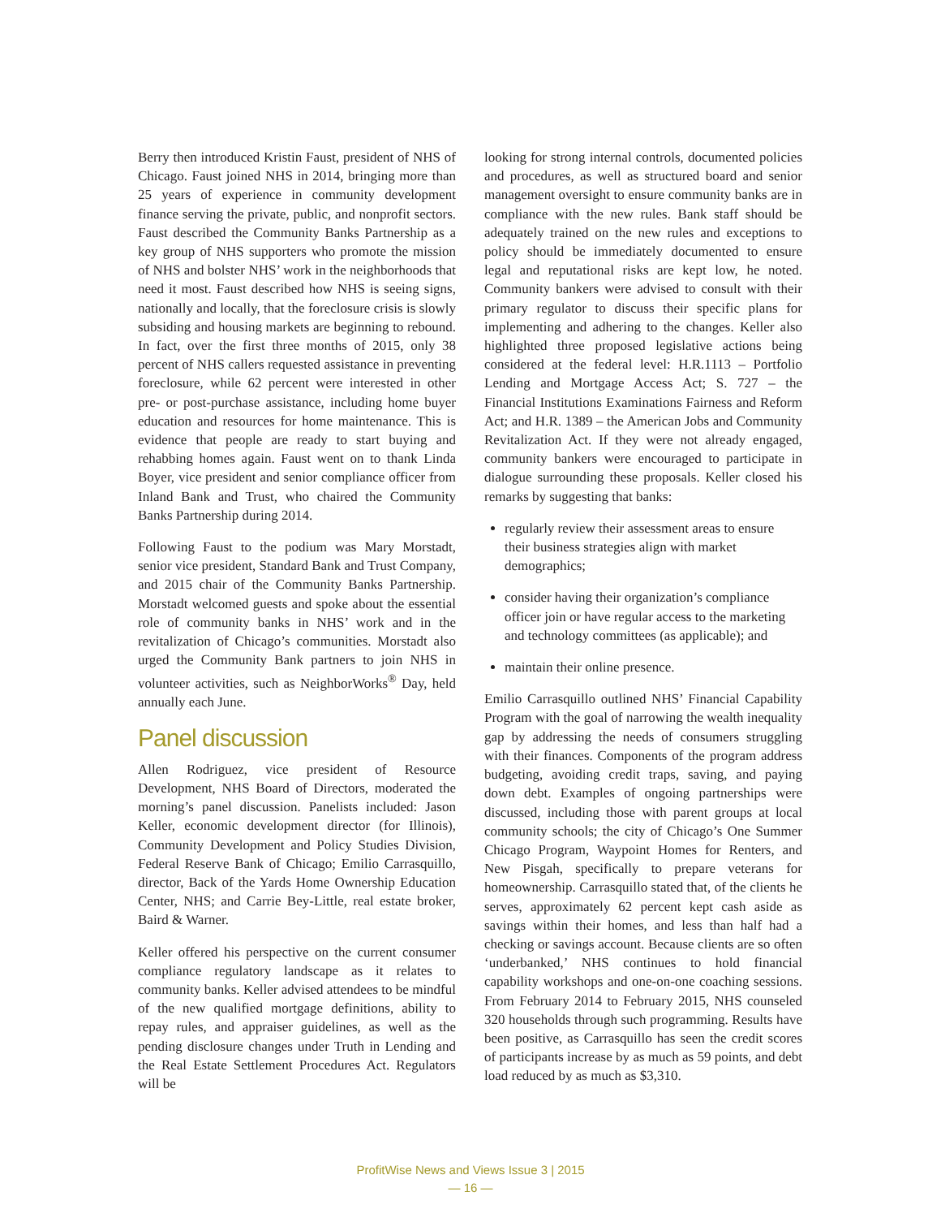Berry then introduced Kristin Faust, president of NHS of Chicago. Faust joined NHS in 2014, bringing more than 25 years of experience in community development finance serving the private, public, and nonprofit sectors. Faust described the Community Banks Partnership as a key group of NHS supporters who promote the mission of NHS and bolster NHS’ work in the neighborhoods that need it most. Faust described how NHS is seeing signs, nationally and locally, that the foreclosure crisis is slowly subsiding and housing markets are beginning to rebound. In fact, over the first three months of 2015, only 38 percent of NHS callers requested assistance in preventing foreclosure, while 62 percent were interested in other pre- or post-purchase assistance, including home buyer education and resources for home maintenance. This is evidence that people are ready to start buying and rehabbing homes again. Faust went on to thank Linda Boyer, vice president and senior compliance officer from Inland Bank and Trust, who chaired the Community Banks Partnership during 2014.
Following Faust to the podium was Mary Morstadt, senior vice president, Standard Bank and Trust Company, and 2015 chair of the Community Banks Partnership. Morstadt welcomed guests and spoke about the essential role of community banks in NHS’ work and in the revitalization of Chicago’s communities. Morstadt also urged the Community Bank partners to join NHS in volunteer activities, such as NeighborWorks<sup>®</sup> Day, held annually each June.
Panel discussion
Allen Rodriguez, vice president of Resource Development, NHS Board of Directors, moderated the morning’s panel discussion. Panelists included: Jason Keller, economic development director (for Illinois), Community Development and Policy Studies Division, Federal Reserve Bank of Chicago; Emilio Carrasquillo, director, Back of the Yards Home Ownership Education Center, NHS; and Carrie Bey-Little, real estate broker, Baird & Warner.
Keller offered his perspective on the current consumer compliance regulatory landscape as it relates to community banks. Keller advised attendees to be mindful of the new qualified mortgage definitions, ability to repay rules, and appraiser guidelines, as well as the pending disclosure changes under Truth in Lending and the Real Estate Settlement Procedures Act. Regulators will be
looking for strong internal controls, documented policies and procedures, as well as structured board and senior management oversight to ensure community banks are in compliance with the new rules. Bank staff should be adequately trained on the new rules and exceptions to policy should be immediately documented to ensure legal and reputational risks are kept low, he noted. Community bankers were advised to consult with their primary regulator to discuss their specific plans for implementing and adhering to the changes. Keller also highlighted three proposed legislative actions being considered at the federal level: H.R.1113 – Portfolio Lending and Mortgage Access Act; S. 727 – the Financial Institutions Examinations Fairness and Reform Act; and H.R. 1389 – the American Jobs and Community Revitalization Act. If they were not already engaged, community bankers were encouraged to participate in dialogue surrounding these proposals. Keller closed his remarks by suggesting that banks:
regularly review their assessment areas to ensure their business strategies align with market demographics;
consider having their organization’s compliance officer join or have regular access to the marketing and technology committees (as applicable); and
maintain their online presence.
Emilio Carrasquillo outlined NHS’ Financial Capability Program with the goal of narrowing the wealth inequality gap by addressing the needs of consumers struggling with their finances. Components of the program address budgeting, avoiding credit traps, saving, and paying down debt. Examples of ongoing partnerships were discussed, including those with parent groups at local community schools; the city of Chicago’s One Summer Chicago Program, Waypoint Homes for Renters, and New Pisgah, specifically to prepare veterans for homeownership. Carrasquillo stated that, of the clients he serves, approximately 62 percent kept cash aside as savings within their homes, and less than half had a checking or savings account. Because clients are so often ‘underbanked,’ NHS continues to hold financial capability workshops and one-on-one coaching sessions. From February 2014 to February 2015, NHS counseled 320 households through such programming. Results have been positive, as Carrasquillo has seen the credit scores of participants increase by as much as 59 points, and debt load reduced by as much as $3,310.
ProfitWise News and Views Issue 3 | 2015
— 16 —